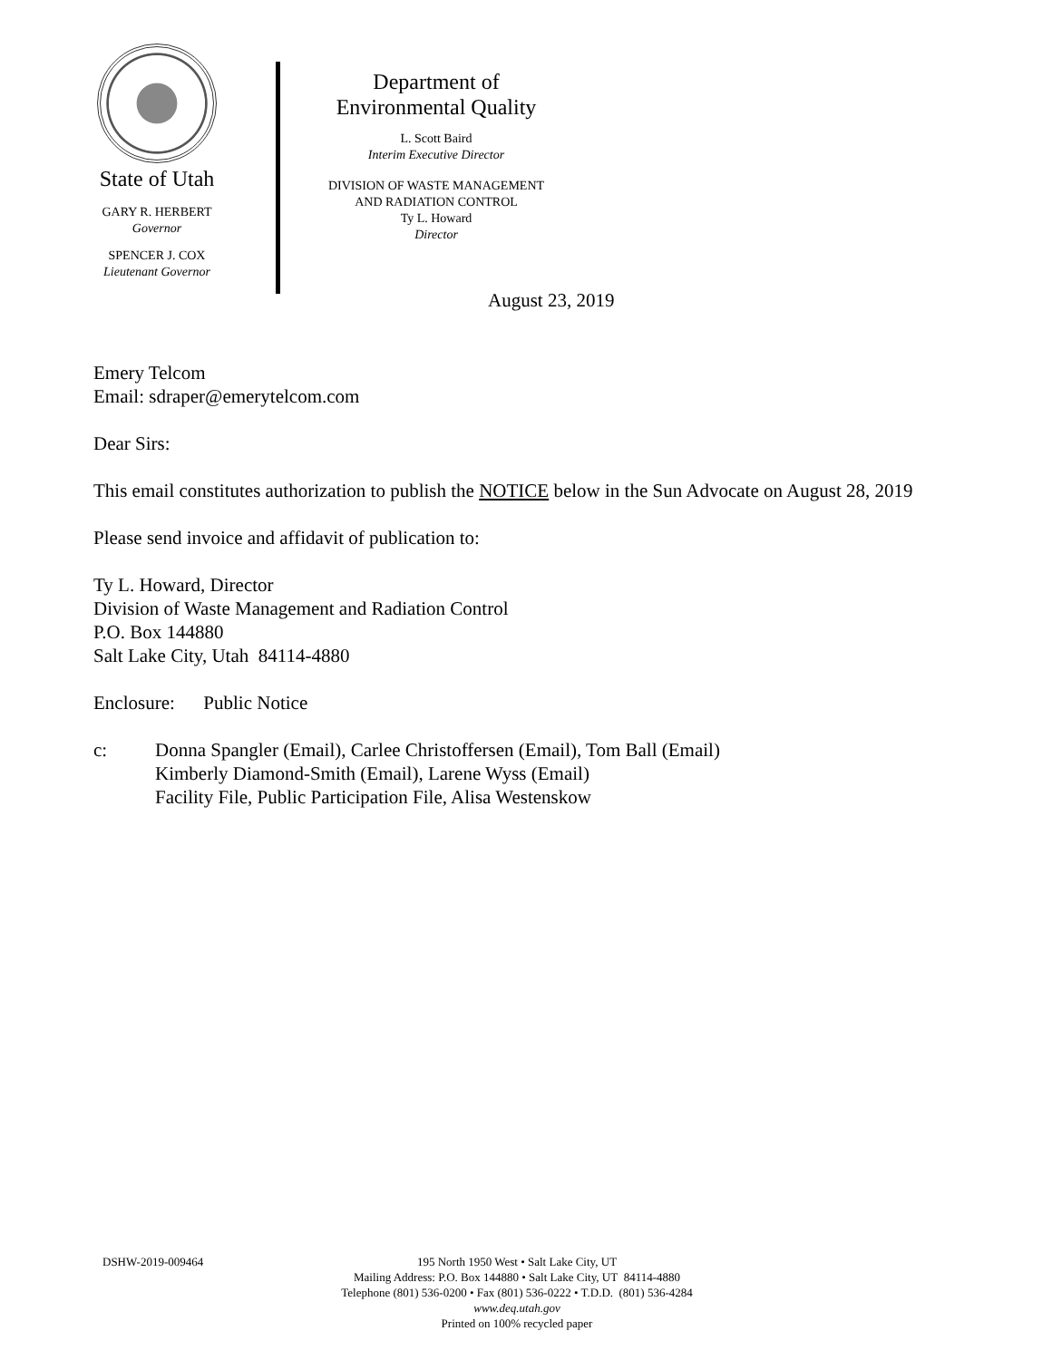State of Utah
GARY R. HERBERT
Governor
SPENCER J. COX
Lieutenant Governor
Department of
Environmental Quality
L. Scott Baird
Interim Executive Director
DIVISION OF WASTE MANAGEMENT
AND RADIATION CONTROL
Ty L. Howard
Director
August 23, 2019
Emery Telcom
Email: sdraper@emerytelcom.com
Dear Sirs:
This email constitutes authorization to publish the NOTICE below in the Sun Advocate on August 28, 2019
Please send invoice and affidavit of publication to:
Ty L. Howard, Director
Division of Waste Management and Radiation Control
P.O. Box 144880
Salt Lake City, Utah 84114-4880
Enclosure: Public Notice
c: Donna Spangler (Email), Carlee Christoffersen (Email), Tom Ball (Email)
Kimberly Diamond-Smith (Email), Larene Wyss (Email)
Facility File, Public Participation File, Alisa Westenskow
DSHW-2019-009464 195 North 1950 West • Salt Lake City, UT
Mailing Address: P.O. Box 144880 • Salt Lake City, UT 84114-4880
Telephone (801) 536-0200 • Fax (801) 536-0222 • T.D.D. (801) 536-4284
www.deq.utah.gov
Printed on 100% recycled paper